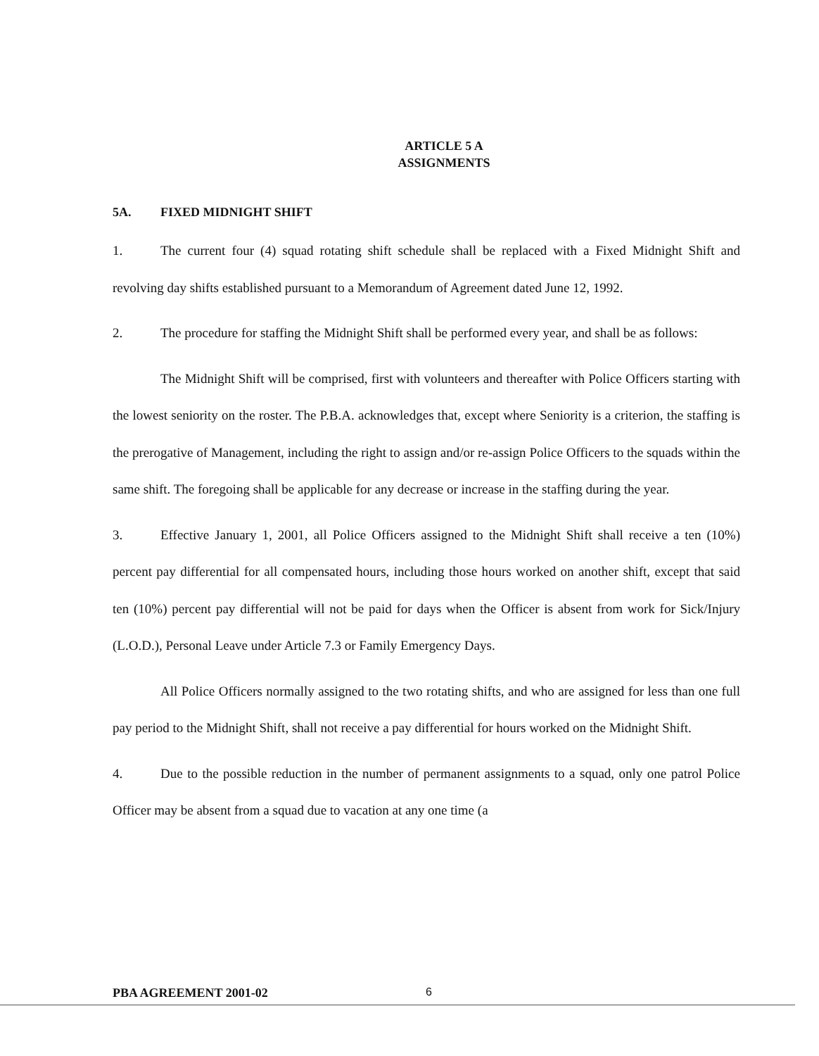ARTICLE 5 A
ASSIGNMENTS
5A. FIXED MIDNIGHT SHIFT
1. The current four (4) squad rotating shift schedule shall be replaced with a Fixed Midnight Shift and revolving day shifts established pursuant to a Memorandum of Agreement dated June 12, 1992.
2. The procedure for staffing the Midnight Shift shall be performed every year, and shall be as follows:
The Midnight Shift will be comprised, first with volunteers and thereafter with Police Officers starting with the lowest seniority on the roster. The P.B.A. acknowledges that, except where Seniority is a criterion, the staffing is the prerogative of Management, including the right to assign and/or re-assign Police Officers to the squads within the same shift. The foregoing shall be applicable for any decrease or increase in the staffing during the year.
3. Effective January 1, 2001, all Police Officers assigned to the Midnight Shift shall receive a ten (10%) percent pay differential for all compensated hours, including those hours worked on another shift, except that said ten (10%) percent pay differential will not be paid for days when the Officer is absent from work for Sick/Injury (L.O.D.), Personal Leave under Article 7.3 or Family Emergency Days.
All Police Officers normally assigned to the two rotating shifts, and who are assigned for less than one full pay period to the Midnight Shift, shall not receive a pay differential for hours worked on the Midnight Shift.
4. Due to the possible reduction in the number of permanent assignments to a squad, only one patrol Police Officer may be absent from a squad due to vacation at any one time (a
PBA AGREEMENT 2001-02 6